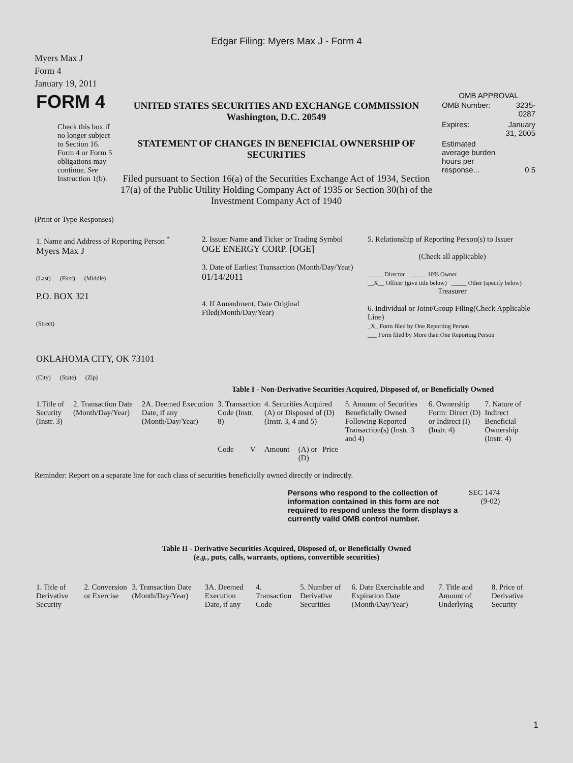Edgar Filing: Myers Max J - Form 4
Myers Max J
Form 4
January 19, 2011
| FORM 4 Check this box if no longer subject to Section 16. Form 4 or Form 5 obligations may continue. See Instruction 1(b). | UNITED STATES SECURITIES AND EXCHANGE COMMISSION Washington, D.C. 20549 STATEMENT OF CHANGES IN BENEFICIAL OWNERSHIP OF SECURITIES Filed pursuant to Section 16(a) of the Securities Exchange Act of 1934, Section 17(a) of the Public Utility Holding Company Act of 1935 or Section 30(h) of the Investment Company Act of 1940 | OMB APPROVAL / OMB Number: / 3235-0287 / / Expires: / January 31, 2005 / / Estimated average burden hours per response... / 0.5 / |
(Print or Type Responses)
| 1. Name and Address of Reporting Person <sup>*</sup> Myers Max J (Last) (First) (Middle) P.O. BOX 321 (Street) OKLAHOMA CITY, OK 73101 (City) (State) (Zip) | 2. Issuer Name and Ticker or Trading Symbol OGE ENERGY CORP. [OGE] 3. Date of Earliest Transaction (Month/Day/Year) 01/14/2011 4. If Amendment, Date Original Filed(Month/Day/Year) | 5. Relationship of Reporting Person(s) to Issuer (Check all applicable) _____ Director _____ 10% Owner __X__ Officer (give title below) _____ Other (specify below) Treasurer 6. Individual or Joint/Group Filing(Check Applicable Line) _X_ Form filed by One Reporting Person ___ Form filed by More than One Reporting Person |
Table I - Non-Derivative Securities Acquired, Disposed of, or Beneficially Owned
| 1.Title of Security (Instr. 3) | 2. Transaction Date (Month/Day/Year) | 2A. Deemed Execution Date, if any (Month/Day/Year) | 3. Transaction Code (Instr. 8) | | 4. Securities Acquired (A) or Disposed of (D) (Instr. 3, 4 and 5) | | | 5. Amount of Securities Beneficially Owned Following Reported Transaction(s) (Instr. 3 and 4) | 6. Ownership Form: Direct (D) or Indirect (I) (Instr. 4) | 7. Nature of Indirect Beneficial Ownership (Instr. 4) |
| --- | --- | --- | --- | --- | --- | --- | --- | --- | --- | --- |
| | | | Code | V | Amount | (A) or (D) | Price | | | |
Reminder: Report on a separate line for each class of securities beneficially owned directly or indirectly.
| Persons who respond to the collection of information contained in this form are not required to respond unless the form displays a currently valid OMB control number. | SEC 1474 (9-02) |
Table II - Derivative Securities Acquired, Disposed of, or Beneficially Owned
(e.g., puts, calls, warrants, options, convertible securities)
| 1. Title of Derivative Security | 2. Conversion or Exercise | 3. Transaction Date (Month/Day/Year) | 3A. Deemed Execution Date, if any | 4. Transaction Code | 5. Number of Derivative Securities | 6. Date Exercisable and Expiration Date (Month/Day/Year) | 7. Title and Amount of Underlying | 8. Price of Derivative Security |
| --- | --- | --- | --- | --- | --- | --- | --- | --- |
1